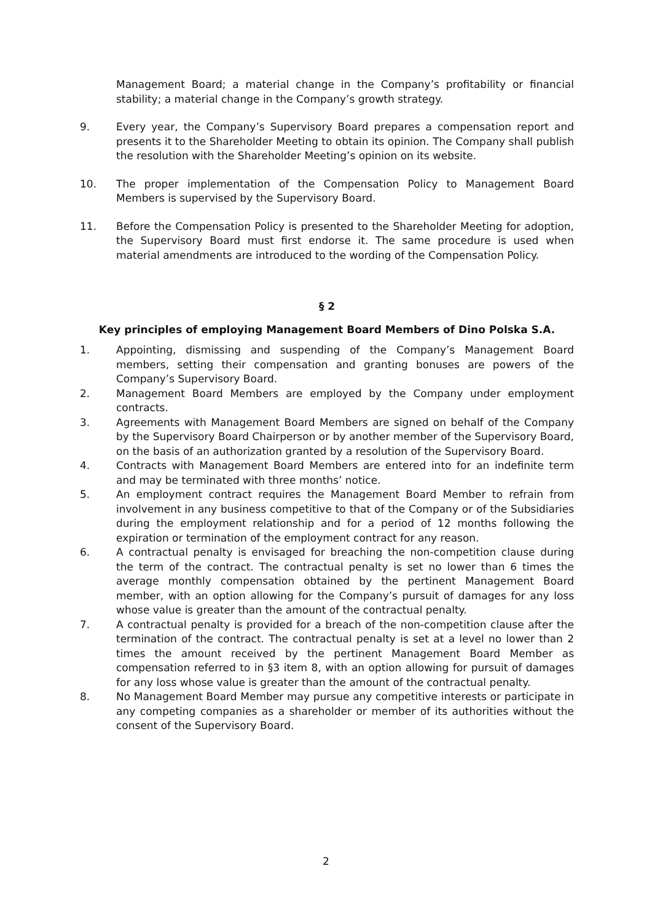Management Board; a material change in the Company’s profitability or financial stability; a material change in the Company’s growth strategy.
9. Every year, the Company’s Supervisory Board prepares a compensation report and presents it to the Shareholder Meeting to obtain its opinion. The Company shall publish the resolution with the Shareholder Meeting’s opinion on its website.
10. The proper implementation of the Compensation Policy to Management Board Members is supervised by the Supervisory Board.
11. Before the Compensation Policy is presented to the Shareholder Meeting for adoption, the Supervisory Board must first endorse it. The same procedure is used when material amendments are introduced to the wording of the Compensation Policy.
§ 2
Key principles of employing Management Board Members of Dino Polska S.A.
1. Appointing, dismissing and suspending of the Company’s Management Board members, setting their compensation and granting bonuses are powers of the Company’s Supervisory Board.
2. Management Board Members are employed by the Company under employment contracts.
3. Agreements with Management Board Members are signed on behalf of the Company by the Supervisory Board Chairperson or by another member of the Supervisory Board, on the basis of an authorization granted by a resolution of the Supervisory Board.
4. Contracts with Management Board Members are entered into for an indefinite term and may be terminated with three months’ notice.
5. An employment contract requires the Management Board Member to refrain from involvement in any business competitive to that of the Company or of the Subsidiaries during the employment relationship and for a period of 12 months following the expiration or termination of the employment contract for any reason.
6. A contractual penalty is envisaged for breaching the non-competition clause during the term of the contract. The contractual penalty is set no lower than 6 times the average monthly compensation obtained by the pertinent Management Board member, with an option allowing for the Company’s pursuit of damages for any loss whose value is greater than the amount of the contractual penalty.
7. A contractual penalty is provided for a breach of the non-competition clause after the termination of the contract. The contractual penalty is set at a level no lower than 2 times the amount received by the pertinent Management Board Member as compensation referred to in §3 item 8, with an option allowing for pursuit of damages for any loss whose value is greater than the amount of the contractual penalty.
8. No Management Board Member may pursue any competitive interests or participate in any competing companies as a shareholder or member of its authorities without the consent of the Supervisory Board.
2